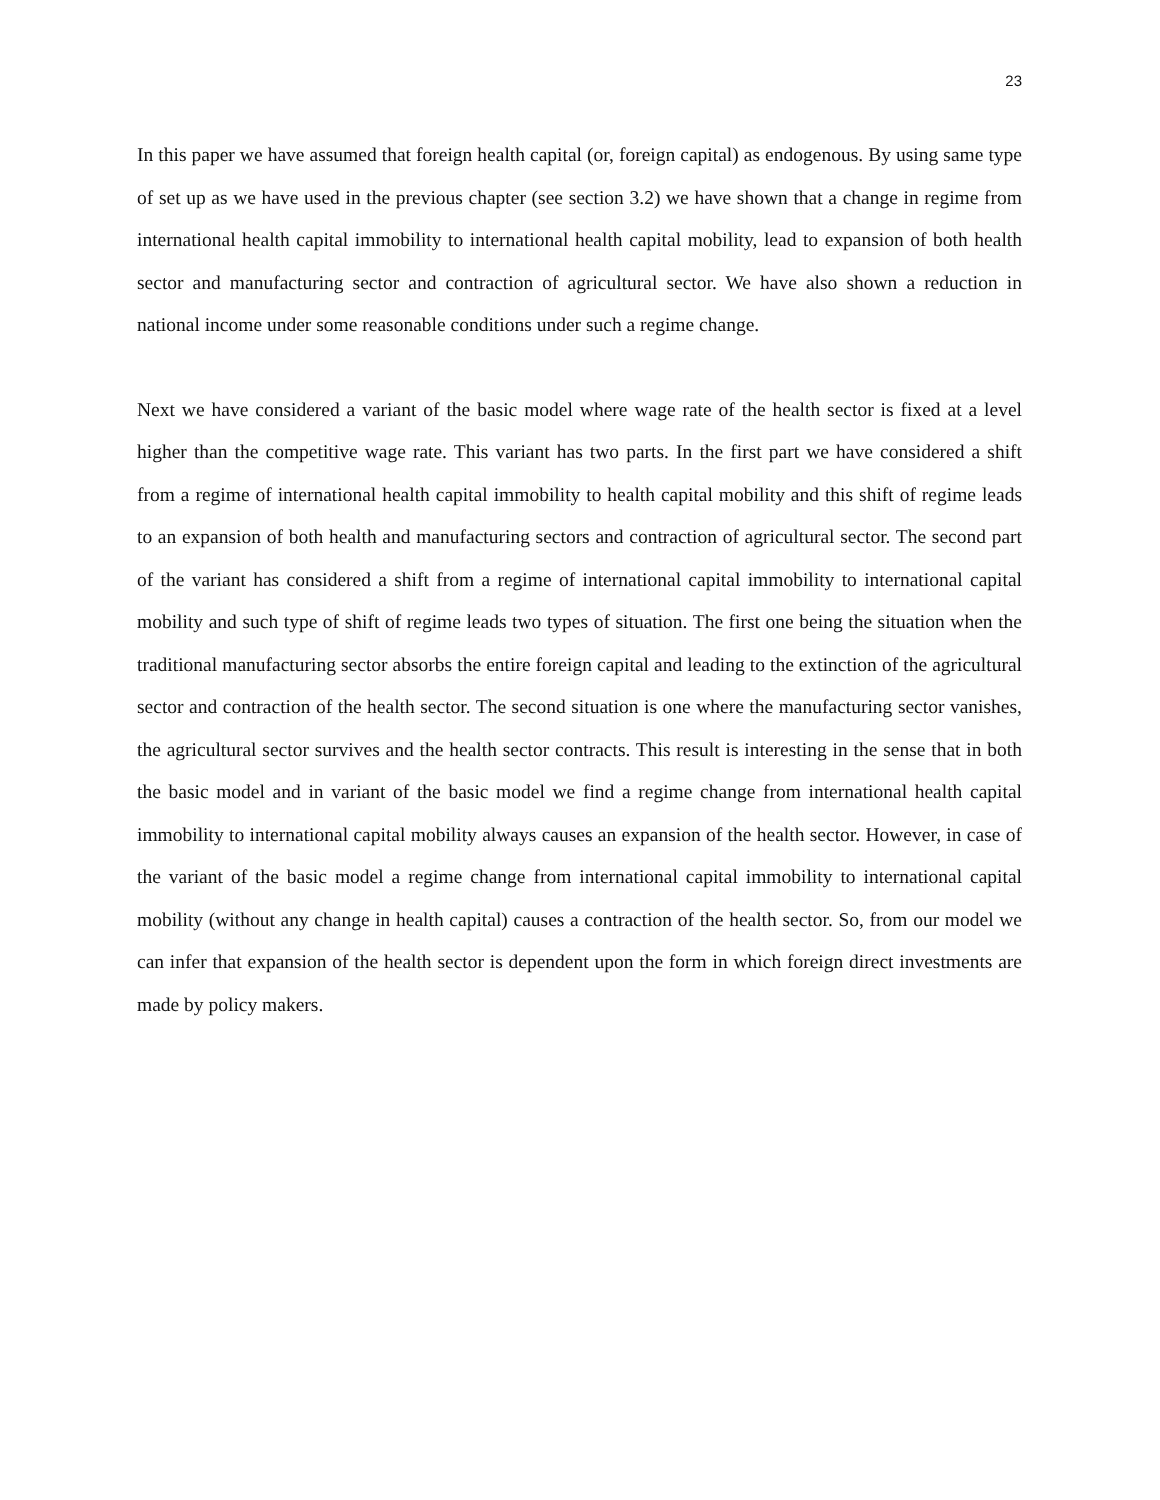23
In this paper we have assumed that foreign health capital (or, foreign capital) as endogenous. By using same type of set up as we have used in the previous chapter (see section 3.2) we have shown that a change in regime from international health capital immobility to international health capital mobility, lead to expansion of both health sector and manufacturing sector and contraction of agricultural sector. We have also shown a reduction in national income under some reasonable conditions under such a regime change.
Next we have considered a variant of the basic model where wage rate of the health sector is fixed at a level higher than the competitive wage rate. This variant has two parts. In the first part we have considered a shift from a regime of international health capital immobility to health capital mobility and this shift of regime leads to an expansion of both health and manufacturing sectors and contraction of agricultural sector. The second part of the variant has considered a shift from a regime of international capital immobility to international capital mobility and such type of shift of regime leads two types of situation. The first one being the situation when the traditional manufacturing sector absorbs the entire foreign capital and leading to the extinction of the agricultural sector and contraction of the health sector. The second situation is one where the manufacturing sector vanishes, the agricultural sector survives and the health sector contracts. This result is interesting in the sense that in both the basic model and in variant of the basic model we find a regime change from international health capital immobility to international capital mobility always causes an expansion of the health sector. However, in case of the variant of the basic model a regime change from international capital immobility to international capital mobility (without any change in health capital) causes a contraction of the health sector. So, from our model we can infer that expansion of the health sector is dependent upon the form in which foreign direct investments are made by policy makers.